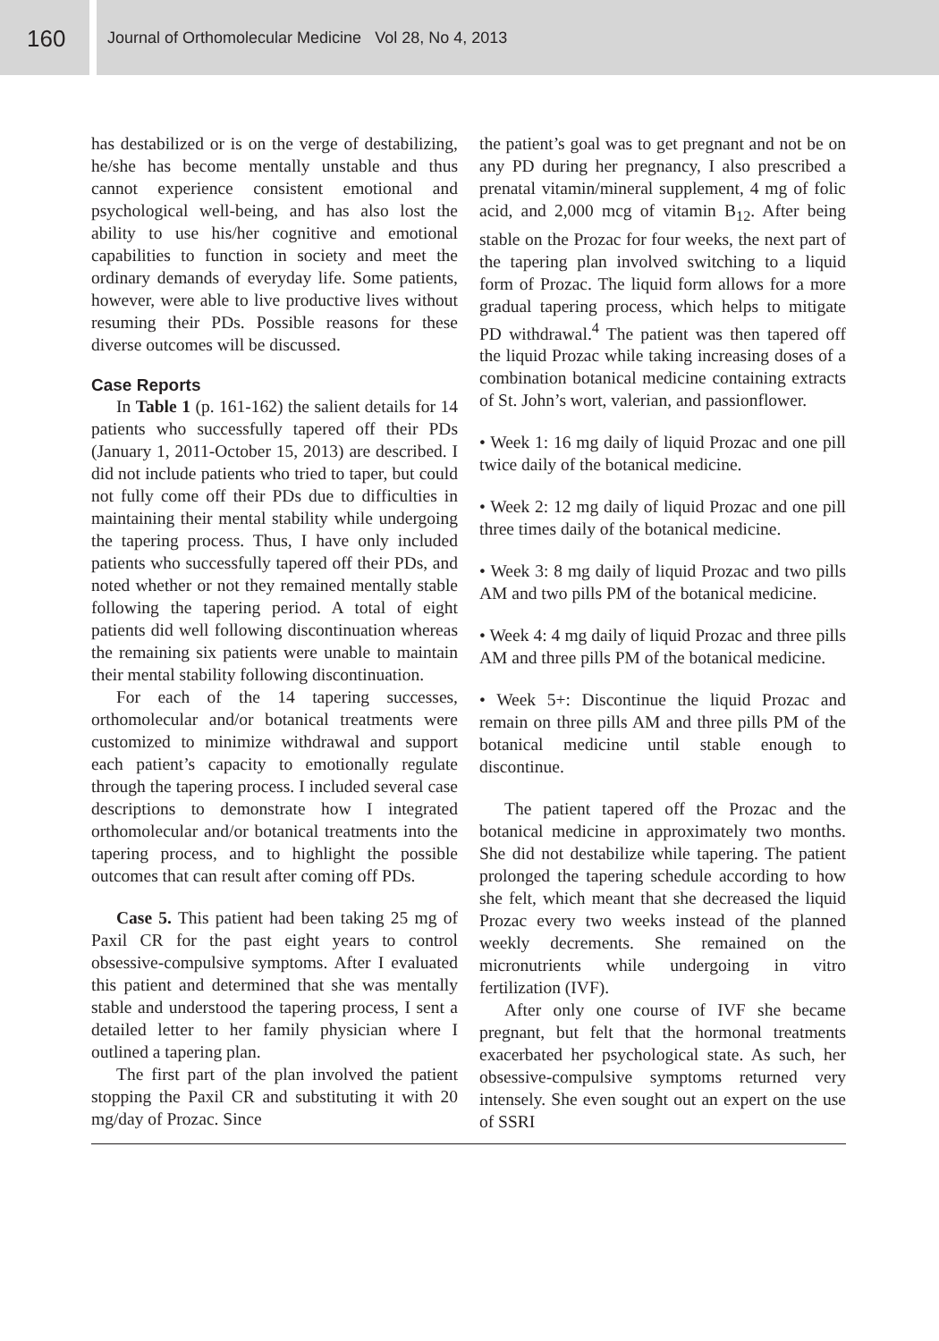160
Journal of Orthomolecular Medicine Vol 28, No 4, 2013
has destabilized or is on the verge of destabilizing, he/she has become mentally unstable and thus cannot experience consistent emotional and psychological well-being, and has also lost the ability to use his/her cognitive and emotional capabilities to function in society and meet the ordinary demands of everyday life. Some patients, however, were able to live productive lives without resuming their PDs. Possible reasons for these diverse outcomes will be discussed.
Case Reports
In Table 1 (p. 161-162) the salient details for 14 patients who successfully tapered off their PDs (January 1, 2011-October 15, 2013) are described. I did not include patients who tried to taper, but could not fully come off their PDs due to difficulties in maintaining their mental stability while undergoing the tapering process. Thus, I have only included patients who successfully tapered off their PDs, and noted whether or not they remained mentally stable following the tapering period. A total of eight patients did well following discontinuation whereas the remaining six patients were unable to maintain their mental stability following discontinuation.
For each of the 14 tapering successes, orthomolecular and/or botanical treatments were customized to minimize withdrawal and support each patient’s capacity to emotionally regulate through the tapering process. I included several case descriptions to demonstrate how I integrated orthomolecular and/or botanical treatments into the tapering process, and to highlight the possible outcomes that can result after coming off PDs.
Case 5. This patient had been taking 25 mg of Paxil CR for the past eight years to control obsessive-compulsive symptoms. After I evaluated this patient and determined that she was mentally stable and understood the tapering process, I sent a detailed letter to her family physician where I outlined a tapering plan.
The first part of the plan involved the patient stopping the Paxil CR and substituting it with 20 mg/day of Prozac. Since
the patient’s goal was to get pregnant and not be on any PD during her pregnancy, I also prescribed a prenatal vitamin/mineral supplement, 4 mg of folic acid, and 2,000 mcg of vitamin B<sub>12</sub>. After being stable on the Prozac for four weeks, the next part of the tapering plan involved switching to a liquid form of Prozac. The liquid form allows for a more gradual tapering process, which helps to mitigate PD withdrawal.<sup>4</sup> The patient was then tapered off the liquid Prozac while taking increasing doses of a combination botanical medicine containing extracts of St. John’s wort, valerian, and passionflower.
• Week 1: 16 mg daily of liquid Prozac and one pill twice daily of the botanical medicine.
• Week 2: 12 mg daily of liquid Prozac and one pill three times daily of the botanical medicine.
• Week 3: 8 mg daily of liquid Prozac and two pills AM and two pills PM of the botanical medicine.
• Week 4: 4 mg daily of liquid Prozac and three pills AM and three pills PM of the botanical medicine.
• Week 5+: Discontinue the liquid Prozac and remain on three pills AM and three pills PM of the botanical medicine until stable enough to discontinue.
The patient tapered off the Prozac and the botanical medicine in approximately two months. She did not destabilize while tapering. The patient prolonged the tapering schedule according to how she felt, which meant that she decreased the liquid Prozac every two weeks instead of the planned weekly decrements. She remained on the micronutrients while undergoing in vitro fertilization (IVF).
After only one course of IVF she became pregnant, but felt that the hormonal treatments exacerbated her psychological state. As such, her obsessive-compulsive symptoms returned very intensely. She even sought out an expert on the use of SSRI